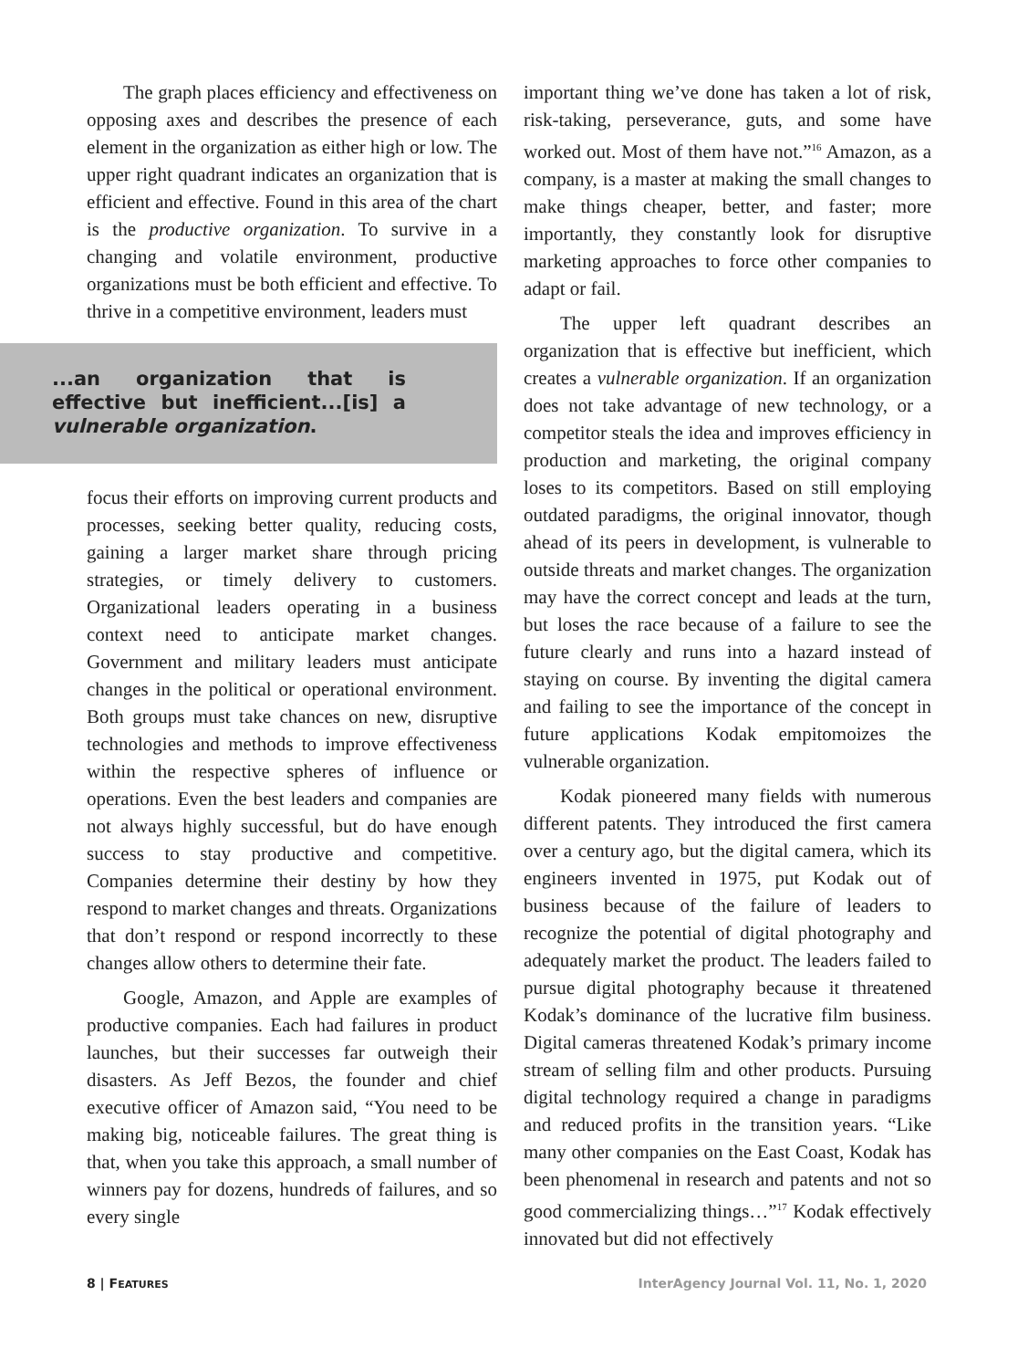The graph places efficiency and effectiveness on opposing axes and describes the presence of each element in the organization as either high or low. The upper right quadrant indicates an organization that is efficient and effective. Found in this area of the chart is the productive organization. To survive in a changing and volatile environment, productive organizations must be both efficient and effective. To thrive in a competitive environment, leaders must
...an organization that is effective but inefficient...[is] a vulnerable organization.
focus their efforts on improving current products and processes, seeking better quality, reducing costs, gaining a larger market share through pricing strategies, or timely delivery to customers. Organizational leaders operating in a business context need to anticipate market changes. Government and military leaders must anticipate changes in the political or operational environment. Both groups must take chances on new, disruptive technologies and methods to improve effectiveness within the respective spheres of influence or operations. Even the best leaders and companies are not always highly successful, but do have enough success to stay productive and competitive. Companies determine their destiny by how they respond to market changes and threats. Organizations that don’t respond or respond incorrectly to these changes allow others to determine their fate.
Google, Amazon, and Apple are examples of productive companies. Each had failures in product launches, but their successes far outweigh their disasters. As Jeff Bezos, the founder and chief executive officer of Amazon said, “You need to be making big, noticeable failures. The great thing is that, when you take this approach, a small number of winners pay for dozens, hundreds of failures, and so every single
important thing we’ve done has taken a lot of risk, risk-taking, perseverance, guts, and some have worked out. Most of them have not.”<sup>16</sup> Amazon, as a company, is a master at making the small changes to make things cheaper, better, and faster; more importantly, they constantly look for disruptive marketing approaches to force other companies to adapt or fail.
The upper left quadrant describes an organization that is effective but inefficient, which creates a vulnerable organization. If an organization does not take advantage of new technology, or a competitor steals the idea and improves efficiency in production and marketing, the original company loses to its competitors. Based on still employing outdated paradigms, the original innovator, though ahead of its peers in development, is vulnerable to outside threats and market changes. The organization may have the correct concept and leads at the turn, but loses the race because of a failure to see the future clearly and runs into a hazard instead of staying on course. By inventing the digital camera and failing to see the importance of the concept in future applications Kodak empitomoizes the vulnerable organization.
Kodak pioneered many fields with numerous different patents. They introduced the first camera over a century ago, but the digital camera, which its engineers invented in 1975, put Kodak out of business because of the failure of leaders to recognize the potential of digital photography and adequately market the product. The leaders failed to pursue digital photography because it threatened Kodak’s dominance of the lucrative film business. Digital cameras threatened Kodak’s primary income stream of selling film and other products. Pursuing digital technology required a change in paradigms and reduced profits in the transition years. “Like many other companies on the East Coast, Kodak has been phenomenal in research and patents and not so good commercializing things…”<sup>17</sup> Kodak effectively innovated but did not effectively
8 | FEATURES InterAgency Journal Vol. 11, No. 1, 2020